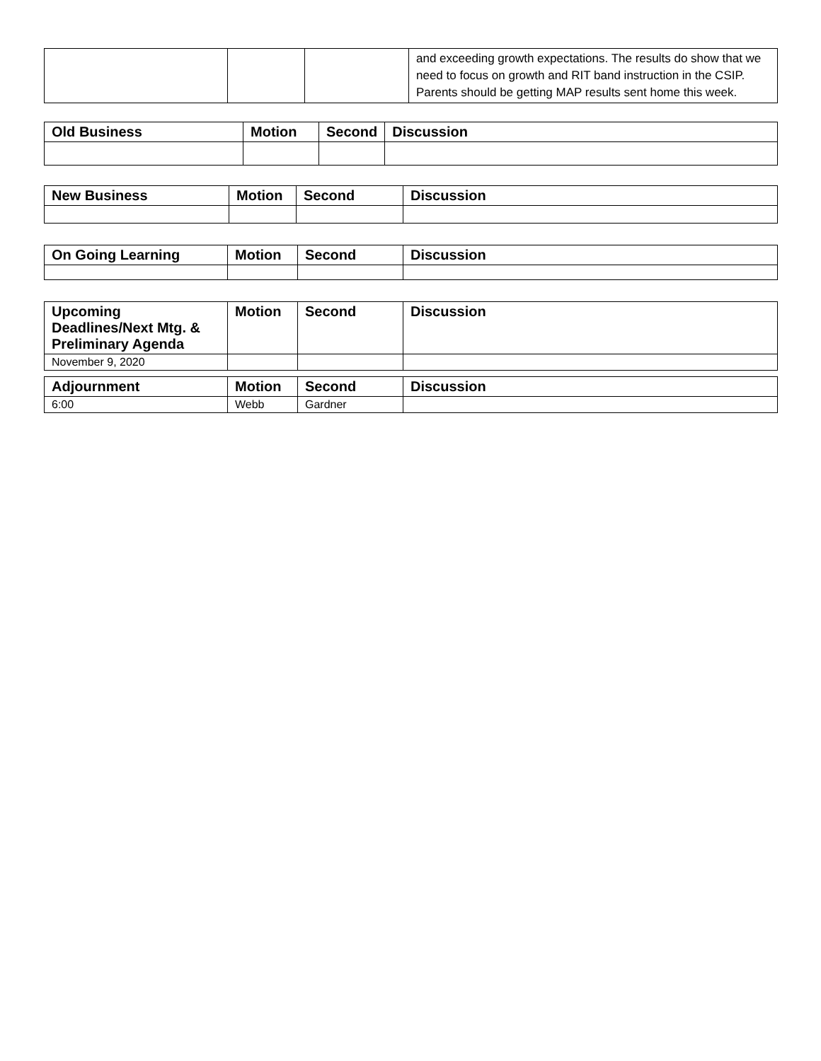| | | | and exceeding growth expectations. The results do show that we need to focus on growth and RIT band instruction in the CSIP. Parents should be getting MAP results sent home this week. |
| Old Business | Motion | Second | Discussion |
| --- | --- | --- | --- |
| New Business | Motion | Second | Discussion |
| --- | --- | --- | --- |
| On Going Learning | Motion | Second | Discussion |
| --- | --- | --- | --- |
| Upcoming Deadlines/Next Mtg. & Preliminary Agenda | Motion | Second | Discussion |
| --- | --- | --- | --- |
| November 9, 2020 | | | |
| Adjournment | Motion | Second | Discussion |
| --- | --- | --- | --- |
| 6:00 | Webb | Gardner | |